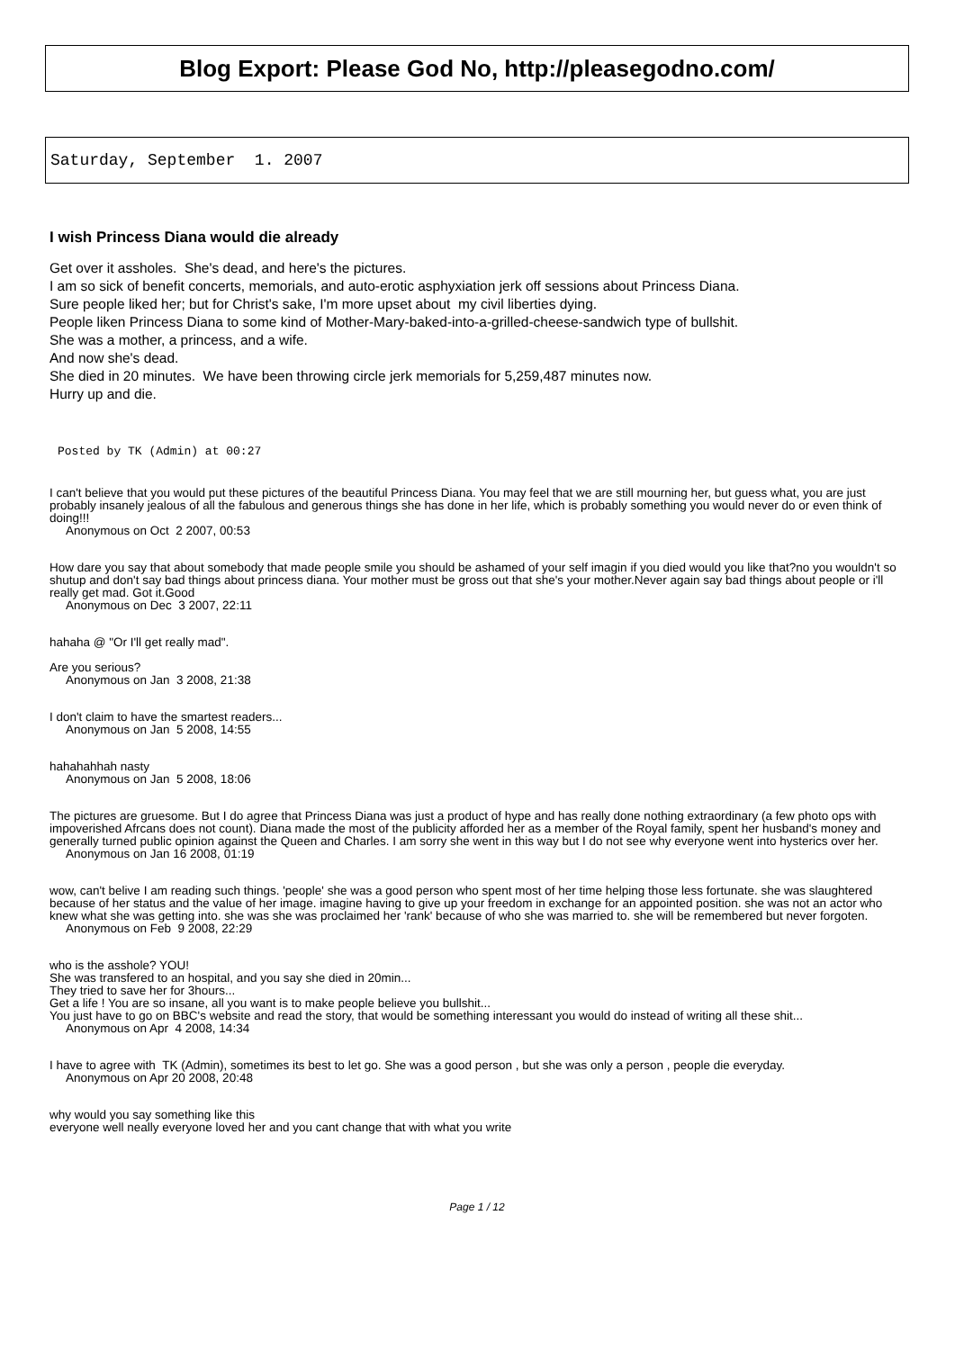Blog Export: Please God No, http://pleasegodno.com/
Saturday, September 1. 2007
I wish Princess Diana would die already
Get over it assholes. She's dead, and here's the pictures.
I am so sick of benefit concerts, memorials, and auto-erotic asphyxiation jerk off sessions about Princess Diana.
Sure people liked her; but for Christ's sake, I'm more upset about my civil liberties dying.
People liken Princess Diana to some kind of Mother-Mary-baked-into-a-grilled-cheese-sandwich type of bullshit.
She was a mother, a princess, and a wife.
And now she's dead.
She died in 20 minutes. We have been throwing circle jerk memorials for 5,259,487 minutes now.
Hurry up and die.
Posted by TK (Admin) at 00:27
I can't believe that you would put these pictures of the beautiful Princess Diana. You may feel that we are still mourning her, but guess what, you are just probably insanely jealous of all the fabulous and generous things she has done in her life, which is probably something you would never do or even think of doing!!!
Anonymous on Oct 2 2007, 00:53
How dare you say that about somebody that made people smile you should be ashamed of your self imagin if you died would you like that?no you wouldn't so shutup and don't say bad things about princess diana. Your mother must be gross out that she's your mother.Never again say bad things about people or i'll really get mad. Got it.Good
Anonymous on Dec 3 2007, 22:11
hahaha @ "Or I'll get really mad".
Are you serious?
Anonymous on Jan 3 2008, 21:38
I don't claim to have the smartest readers...
Anonymous on Jan 5 2008, 14:55
hahahahhah nasty
Anonymous on Jan 5 2008, 18:06
The pictures are gruesome. But I do agree that Princess Diana was just a product of hype and has really done nothing extraordinary (a few photo ops with impoverished Afrcans does not count). Diana made the most of the publicity afforded her as a member of the Royal family, spent her husband's money and generally turned public opinion against the Queen and Charles. I am sorry she went in this way but I do not see why everyone went into hysterics over her.
Anonymous on Jan 16 2008, 01:19
wow, can't belive I am reading such things. 'people' she was a good person who spent most of her time helping those less fortunate. she was slaughtered because of her status and the value of her image. imagine having to give up your freedom in exchange for an appointed position. she was not an actor who knew what she was getting into. she was she was proclaimed her 'rank' because of who she was married to. she will be remembered but never forgoten.
Anonymous on Feb 9 2008, 22:29
who is the asshole? YOU!
She was transfered to an hospital, and you say she died in 20min...
They tried to save her for 3hours...
Get a life ! You are so insane, all you want is to make people believe you bullshit...
You just have to go on BBC's website and read the story, that would be something interessant you would do instead of writing all these shit...
Anonymous on Apr 4 2008, 14:34
I have to agree with TK (Admin), sometimes its best to let go. She was a good person , but she was only a person , people die everyday.
Anonymous on Apr 20 2008, 20:48
why would you say something like this
everyone well neally everyone loved her and you cant change that with what you write
Page 1 / 12